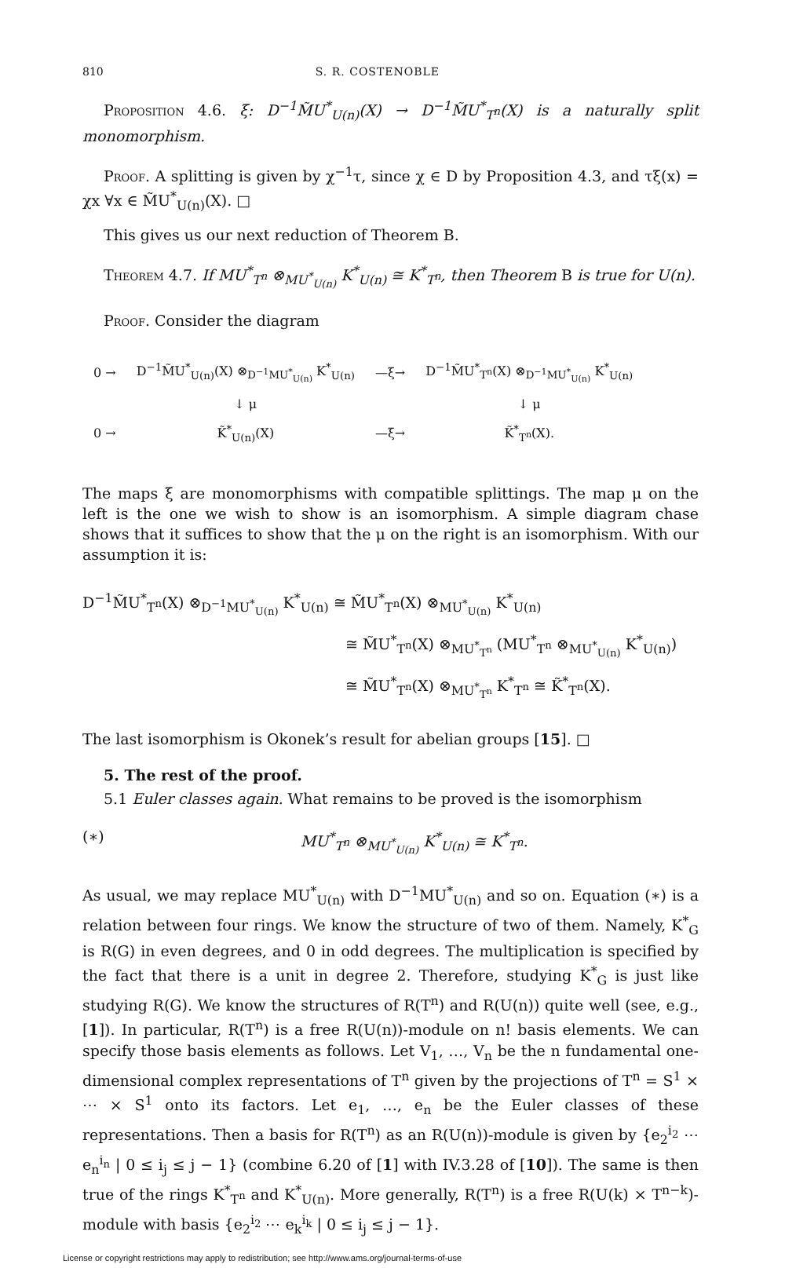810 S. R. COSTENOBLE
Proposition 4.6. ξ: D<sup>−1</sup>M̃U<sup>*</sup><sub>U(n)</sub>(X) → D<sup>−1</sup>M̃U<sup>*</sup><sub>T<sup>n</sup></sub>(X) is a naturally split monomorphism.
Proof. A splitting is given by χ<sup>−1</sup>τ, since χ ∈ D by Proposition 4.3, and τξ(x) = χx ∀x ∈ M̃U<sup>*</sup><sub>U(n)</sub>(X). □
This gives us our next reduction of Theorem B.
Theorem 4.7. If MU<sup>*</sup><sub>T<sup>n</sup></sub> ⊗<sub>MU<sup>*</sup><sub>U(n)</sub></sub> K<sup>*</sup><sub>U(n)</sub> ≅ K<sup>*</sup><sub>T<sup>n</sup></sub>, then Theorem B is true for U(n).
Proof. Consider the diagram
| 0 → | D<sup>−1</sup>M̃U<sup>*</sup><sub>U(n)</sub>(X) ⊗<sub>D<sup>−1</sup>MU<sup>*</sup><sub>U(n)</sub></sub> K<sup>*</sup><sub>U(n)</sub> | —ξ→ | D<sup>−1</sup>M̃U<sup>*</sup><sub>T<sup>n</sup></sub>(X) ⊗<sub>D<sup>−1</sup>MU<sup>*</sup><sub>U(n)</sub></sub> K<sup>*</sup><sub>U(n)</sub> |
| | ↓ μ | | ↓ μ |
| 0 → | K̃<sup>*</sup><sub>U(n)</sub>(X) | —ξ→ | K̃<sup>*</sup><sub>T<sup>n</sup></sub>(X). |
The maps ξ are monomorphisms with compatible splittings. The map μ on the left is the one we wish to show is an isomorphism. A simple diagram chase shows that it suffices to show that the μ on the right is an isomorphism. With our assumption it is:
D<sup>−1</sup>M̃U<sup>*</sup><sub>T<sup>n</sup></sub>(X) ⊗<sub>D<sup>−1</sup>MU<sup>*</sup><sub>U(n)</sub></sub> K<sup>*</sup><sub>U(n)</sub> ≅ M̃U<sup>*</sup><sub>T<sup>n</sup></sub>(X) ⊗<sub>MU<sup>*</sup><sub>U(n)</sub></sub> K<sup>*</sup><sub>U(n)</sub>
≅ M̃U<sup>*</sup><sub>T<sup>n</sup></sub>(X) ⊗<sub>MU<sup>*</sup><sub>T<sup>n</sup></sub></sub> (MU<sup>*</sup><sub>T<sup>n</sup></sub> ⊗<sub>MU<sup>*</sup><sub>U(n)</sub></sub> K<sup>*</sup><sub>U(n)</sub>)
≅ M̃U<sup>*</sup><sub>T<sup>n</sup></sub>(X) ⊗<sub>MU<sup>*</sup><sub>T<sup>n</sup></sub></sub> K<sup>*</sup><sub>T<sup>n</sup></sub> ≅ K̃<sup>*</sup><sub>T<sup>n</sup></sub>(X).
The last isomorphism is Okonek’s result for abelian groups [15]. □
5. The rest of the proof.
5.1 Euler classes again. What remains to be proved is the isomorphism
(∗) MU<sup>*</sup><sub>T<sup>n</sup></sub> ⊗<sub>MU<sup>*</sup><sub>U(n)</sub></sub> K<sup>*</sup><sub>U(n)</sub> ≅ K<sup>*</sup><sub>T<sup>n</sup></sub>.
As usual, we may replace MU<sup>*</sup><sub>U(n)</sub> with D<sup>−1</sup>MU<sup>*</sup><sub>U(n)</sub> and so on. Equation (∗) is a relation between four rings. We know the structure of two of them. Namely, K<sup>*</sup><sub>G</sub> is R(G) in even degrees, and 0 in odd degrees. The multiplication is specified by the fact that there is a unit in degree 2. Therefore, studying K<sup>*</sup><sub>G</sub> is just like studying R(G). We know the structures of R(T<sup>n</sup>) and R(U(n)) quite well (see, e.g., [1]). In particular, R(T<sup>n</sup>) is a free R(U(n))-module on n! basis elements. We can specify those basis elements as follows. Let V<sub>1</sub>, …, V<sub>n</sub> be the n fundamental one-dimensional complex representations of T<sup>n</sup> given by the projections of T<sup>n</sup> = S<sup>1</sup> × ⋯ × S<sup>1</sup> onto its factors. Let e<sub>1</sub>, …, e<sub>n</sub> be the Euler classes of these representations. Then a basis for R(T<sup>n</sup>) as an R(U(n))-module is given by {e<sub>2</sub><sup>i<sub>2</sub></sup> ⋯ e<sub>n</sub><sup>i<sub>n</sub></sup> | 0 ≤ i<sub>j</sub> ≤ j − 1} (combine 6.20 of [1] with IV.3.28 of [10]). The same is then true of the rings K<sup>*</sup><sub>T<sup>n</sup></sub> and K<sup>*</sup><sub>U(n)</sub>. More generally, R(T<sup>n</sup>) is a free R(U(k) × T<sup>n−k</sup>)-module with basis {e<sub>2</sub><sup>i<sub>2</sub></sup> ⋯ e<sub>k</sub><sup>i<sub>k</sub></sup> | 0 ≤ i<sub>j</sub> ≤ j − 1}.
License or copyright restrictions may apply to redistribution; see http://www.ams.org/journal-terms-of-use